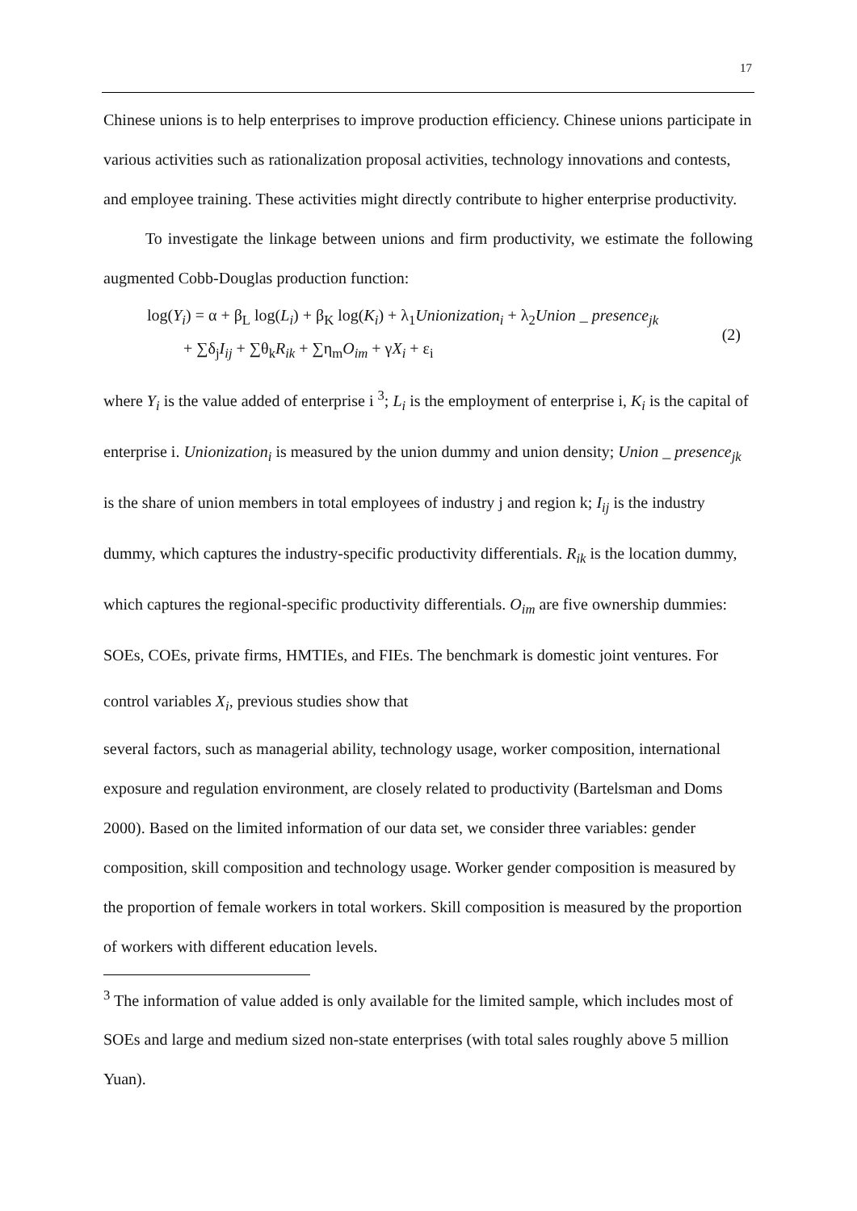17
Chinese unions is to help enterprises to improve production efficiency. Chinese unions participate in various activities such as rationalization proposal activities, technology innovations and contests, and employee training. These activities might directly contribute to higher enterprise productivity.
To investigate the linkage between unions and firm productivity, we estimate the following augmented Cobb-Douglas production function:
log(Y<sub>i</sub>) = α + β<sub>L</sub> log(L<sub>i</sub>) + β<sub>K</sub> log(K<sub>i</sub>) + λ<sub>1</sub>Unionization<sub>i</sub> + λ<sub>2</sub>Union _ presence<sub>jk</sub>
+ ∑δ<sub>j</sub>I<sub>ij</sub> + ∑θ<sub>k</sub>R<sub>ik</sub> + ∑η<sub>m</sub>O<sub>im</sub> + γX<sub>i</sub> + ε<sub>i</sub>
(2)
where Y<sub>i</sub> is the value added of enterprise i <sup>3</sup>; L<sub>i</sub> is the employment of enterprise i, K<sub>i</sub> is the capital of enterprise i. Unionization<sub>i</sub> is measured by the union dummy and union density; Union _ presence<sub>jk</sub> is the share of union members in total employees of industry j and region k; I<sub>ij</sub> is the industry dummy, which captures the industry-specific productivity differentials. R<sub>ik</sub> is the location dummy, which captures the regional-specific productivity differentials. O<sub>im</sub> are five ownership dummies: SOEs, COEs, private firms, HMTIEs, and FIEs. The benchmark is domestic joint ventures. For control variables X<sub>i</sub>, previous studies show that
several factors, such as managerial ability, technology usage, worker composition, international exposure and regulation environment, are closely related to productivity (Bartelsman and Doms 2000). Based on the limited information of our data set, we consider three variables: gender composition, skill composition and technology usage. Worker gender composition is measured by the proportion of female workers in total workers. Skill composition is measured by the proportion of workers with different education levels.
<sup>3</sup> The information of value added is only available for the limited sample, which includes most of SOEs and large and medium sized non-state enterprises (with total sales roughly above 5 million Yuan).